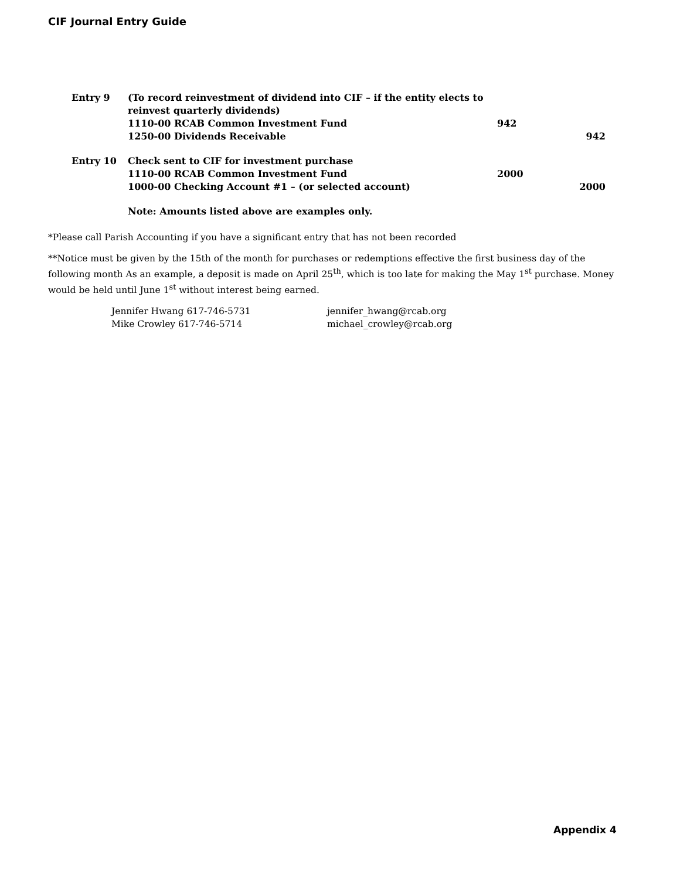CIF Journal Entry Guide
| Entry 9 | (To record reinvestment of dividend into CIF – if the entity elects to reinvest quarterly dividends) | | |
| | 1110-00 RCAB Common Investment Fund | 942 | |
| | 1250-00 Dividends Receivable | | 942 |
| Entry 10 | Check sent to CIF for investment purchase | | |
| | 1110-00 RCAB Common Investment Fund | 2000 | |
| | 1000-00 Checking Account #1 – (or selected account) | | 2000 |
| | Note: Amounts listed above are examples only. | | |
*Please call Parish Accounting if you have a significant entry that has not been recorded
**Notice must be given by the 15th of the month for purchases or redemptions effective the first business day of the following month As an example, a deposit is made on April 25<sup>th</sup>, which is too late for making the May 1<sup>st</sup> purchase. Money would be held until June 1<sup>st</sup> without interest being earned.
Jennifer Hwang 617-746-5731
Mike Crowley 617-746-5714
jennifer_hwang@rcab.org
michael_crowley@rcab.org
Appendix 4